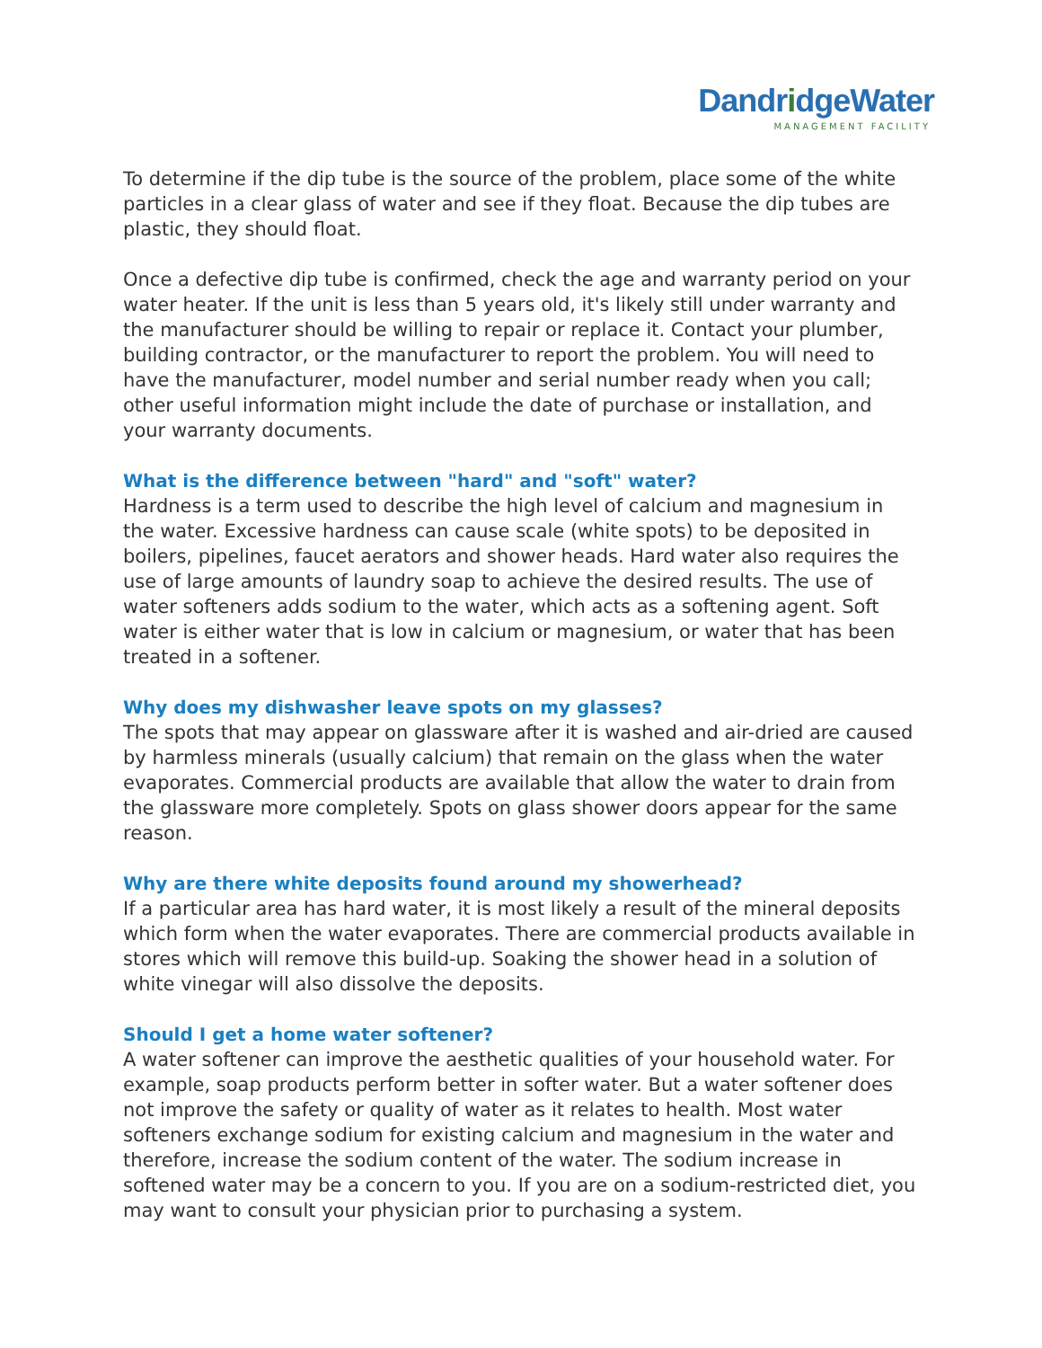DandridgeWater
MANAGEMENT FACILITY
To determine if the dip tube is the source of the problem, place some of the white particles in a clear glass of water and see if they float. Because the dip tubes are plastic, they should float.
Once a defective dip tube is confirmed, check the age and warranty period on your water heater. If the unit is less than 5 years old, it's likely still under warranty and the manufacturer should be willing to repair or replace it. Contact your plumber, building contractor, or the manufacturer to report the problem. You will need to have the manufacturer, model number and serial number ready when you call; other useful information might include the date of purchase or installation, and your warranty documents.
What is the difference between "hard" and "soft" water?
Hardness is a term used to describe the high level of calcium and magnesium in the water. Excessive hardness can cause scale (white spots) to be deposited in boilers, pipelines, faucet aerators and shower heads. Hard water also requires the use of large amounts of laundry soap to achieve the desired results. The use of water softeners adds sodium to the water, which acts as a softening agent. Soft water is either water that is low in calcium or magnesium, or water that has been treated in a softener.
Why does my dishwasher leave spots on my glasses?
The spots that may appear on glassware after it is washed and air-dried are caused by harmless minerals (usually calcium) that remain on the glass when the water evaporates. Commercial products are available that allow the water to drain from the glassware more completely. Spots on glass shower doors appear for the same reason.
Why are there white deposits found around my showerhead?
If a particular area has hard water, it is most likely a result of the mineral deposits which form when the water evaporates. There are commercial products available in stores which will remove this build-up. Soaking the shower head in a solution of white vinegar will also dissolve the deposits.
Should I get a home water softener?
A water softener can improve the aesthetic qualities of your household water. For example, soap products perform better in softer water. But a water softener does not improve the safety or quality of water as it relates to health. Most water softeners exchange sodium for existing calcium and magnesium in the water and therefore, increase the sodium content of the water. The sodium increase in softened water may be a concern to you. If you are on a sodium-restricted diet, you may want to consult your physician prior to purchasing a system.